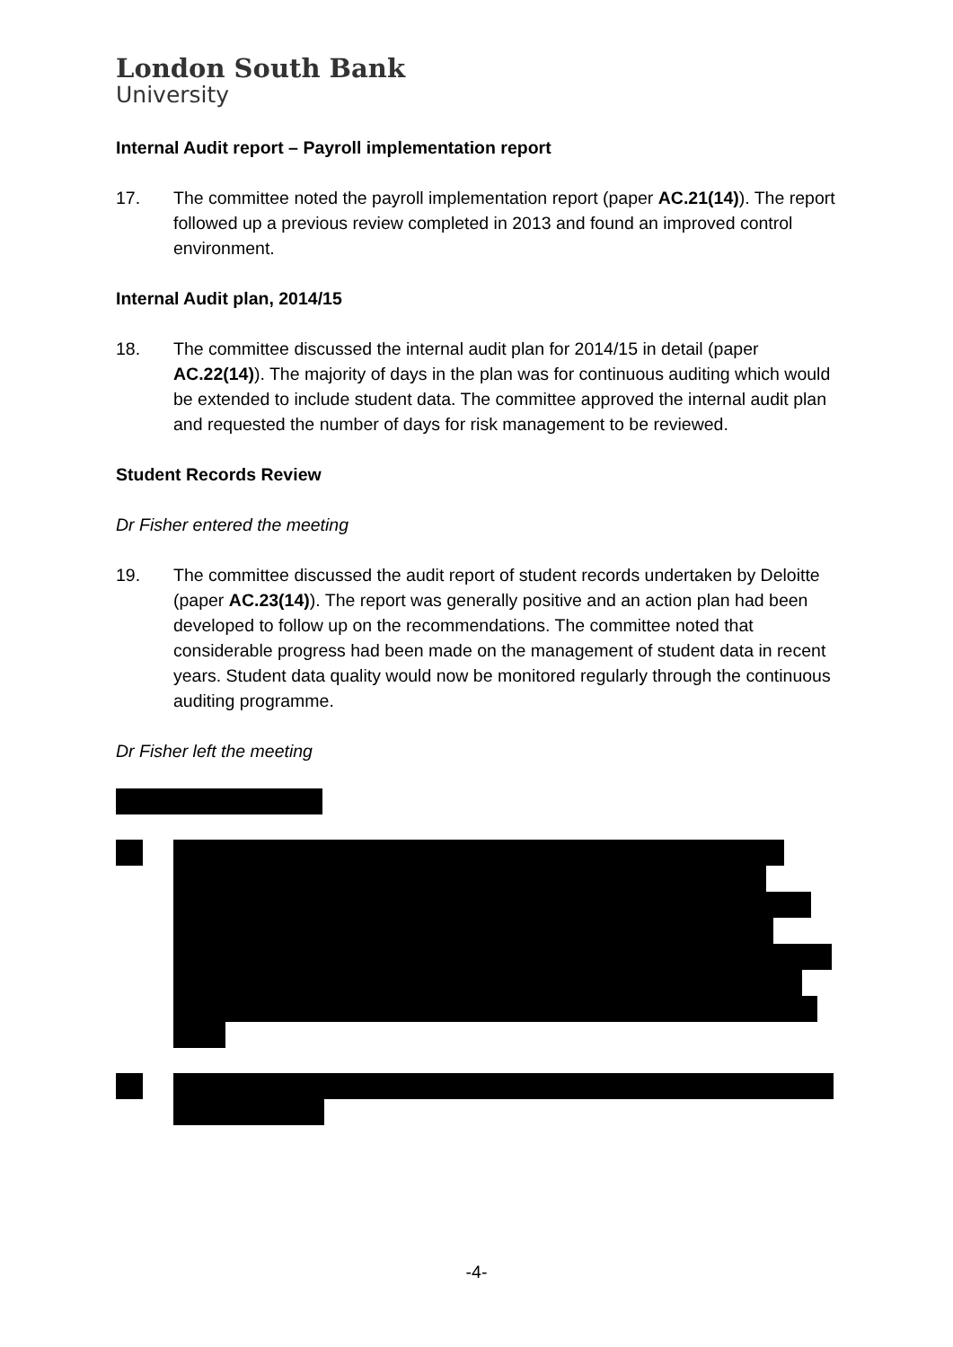London South Bank
University
Internal Audit report – Payroll implementation report
17. The committee noted the payroll implementation report (paper AC.21(14)). The report followed up a previous review completed in 2013 and found an improved control environment.
Internal Audit plan, 2014/15
18. The committee discussed the internal audit plan for 2014/15 in detail (paper AC.22(14)). The majority of days in the plan was for continuous auditing which would be extended to include student data. The committee approved the internal audit plan and requested the number of days for risk management to be reviewed.
Student Records Review
Dr Fisher entered the meeting
19. The committee discussed the audit report of student records undertaken by Deloitte (paper AC.23(14)). The report was generally positive and an action plan had been developed to follow up on the recommendations. The committee noted that considerable progress had been made on the management of student data in recent years. Student data quality would now be monitored regularly through the continuous auditing programme.
Dr Fisher left the meeting
-4-